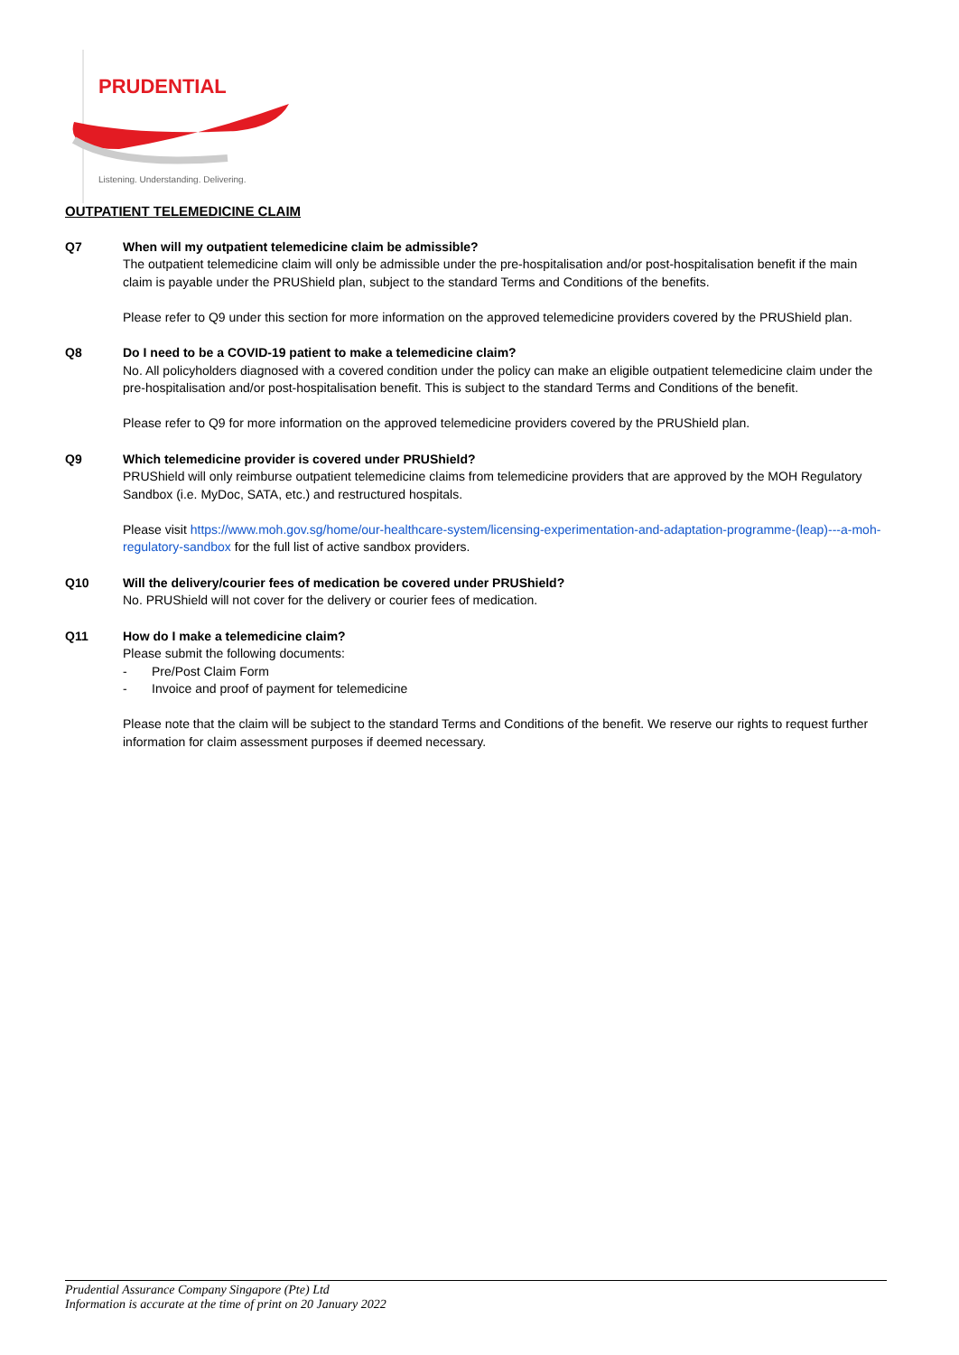PRUDENTIAL
Listening. Understanding. Delivering.
OUTPATIENT TELEMEDICINE CLAIM
Q7 When will my outpatient telemedicine claim be admissible?
The outpatient telemedicine claim will only be admissible under the pre-hospitalisation and/or post-hospitalisation benefit if the main claim is payable under the PRUShield plan, subject to the standard Terms and Conditions of the benefits.
Please refer to Q9 under this section for more information on the approved telemedicine providers covered by the PRUShield plan.
Q8 Do I need to be a COVID-19 patient to make a telemedicine claim?
No. All policyholders diagnosed with a covered condition under the policy can make an eligible outpatient telemedicine claim under the pre-hospitalisation and/or post-hospitalisation benefit. This is subject to the standard Terms and Conditions of the benefit.
Please refer to Q9 for more information on the approved telemedicine providers covered by the PRUShield plan.
Q9 Which telemedicine provider is covered under PRUShield?
PRUShield will only reimburse outpatient telemedicine claims from telemedicine providers that are approved by the MOH Regulatory Sandbox (i.e. MyDoc, SATA, etc.) and restructured hospitals.
Please visit https://www.moh.gov.sg/home/our-healthcare-system/licensing-experimentation-and-adaptation-programme-(leap)---a-moh-regulatory-sandbox for the full list of active sandbox providers.
Q10 Will the delivery/courier fees of medication be covered under PRUShield?
No. PRUShield will not cover for the delivery or courier fees of medication.
Q11 How do I make a telemedicine claim?
Please submit the following documents:
- Pre/Post Claim Form
- Invoice and proof of payment for telemedicine
Please note that the claim will be subject to the standard Terms and Conditions of the benefit. We reserve our rights to request further information for claim assessment purposes if deemed necessary.
Prudential Assurance Company Singapore (Pte) Ltd
Information is accurate at the time of print on 20 January 2022